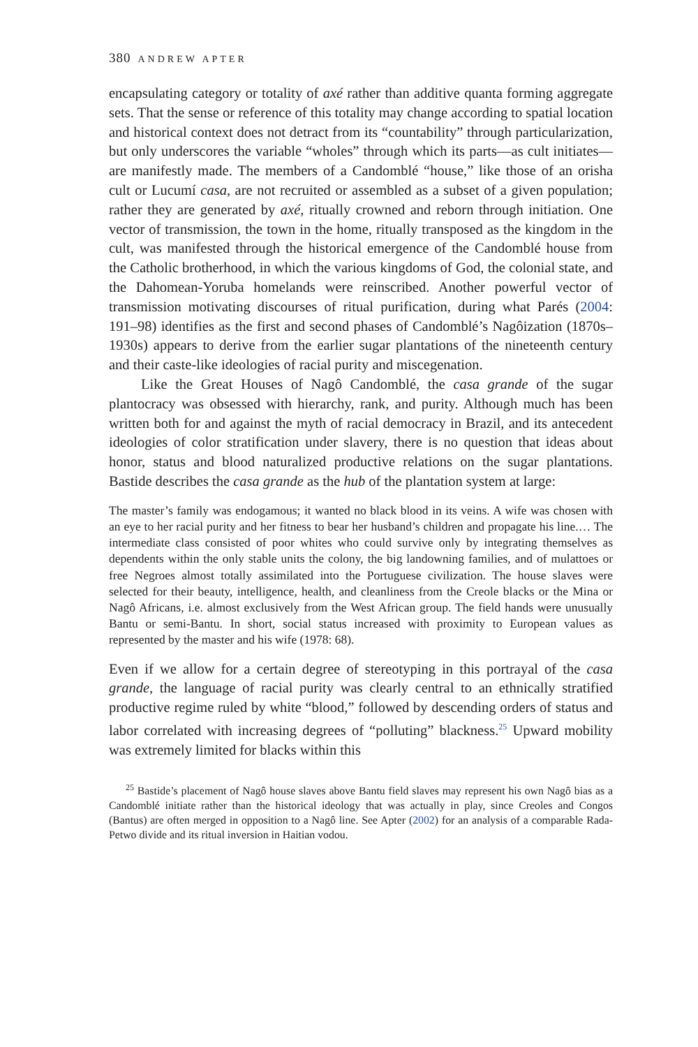380 ANDREW APTER
encapsulating category or totality of axé rather than additive quanta forming aggregate sets. That the sense or reference of this totality may change according to spatial location and historical context does not detract from its “countability” through particularization, but only underscores the variable “wholes” through which its parts—as cult initiates—are manifestly made. The members of a Candomblé “house,” like those of an orisha cult or Lucumí casa, are not recruited or assembled as a subset of a given population; rather they are generated by axé, ritually crowned and reborn through initiation. One vector of transmission, the town in the home, ritually transposed as the kingdom in the cult, was manifested through the historical emergence of the Candomblé house from the Catholic brotherhood, in which the various kingdoms of God, the colonial state, and the Dahomean-Yoruba homelands were reinscribed. Another powerful vector of transmission motivating discourses of ritual purification, during what Parés (2004: 191–98) identifies as the first and second phases of Candomblé’s Nagôization (1870s–1930s) appears to derive from the earlier sugar plantations of the nineteenth century and their caste-like ideologies of racial purity and miscegenation.
Like the Great Houses of Nagô Candomblé, the casa grande of the sugar plantocracy was obsessed with hierarchy, rank, and purity. Although much has been written both for and against the myth of racial democracy in Brazil, and its antecedent ideologies of color stratification under slavery, there is no question that ideas about honor, status and blood naturalized productive relations on the sugar plantations. Bastide describes the casa grande as the hub of the plantation system at large:
The master’s family was endogamous; it wanted no black blood in its veins. A wife was chosen with an eye to her racial purity and her fitness to bear her husband’s children and propagate his line.… The intermediate class consisted of poor whites who could survive only by integrating themselves as dependents within the only stable units the colony, the big landowning families, and of mulattoes or free Negroes almost totally assimilated into the Portuguese civilization. The house slaves were selected for their beauty, intelligence, health, and cleanliness from the Creole blacks or the Mina or Nagô Africans, i.e. almost exclusively from the West African group. The field hands were unusually Bantu or semi-Bantu. In short, social status increased with proximity to European values as represented by the master and his wife (1978: 68).
Even if we allow for a certain degree of stereotyping in this portrayal of the casa grande, the language of racial purity was clearly central to an ethnically stratified productive regime ruled by white “blood,” followed by descending orders of status and labor correlated with increasing degrees of “polluting” blackness.<sup>25</sup> Upward mobility was extremely limited for blacks within this
<sup>25</sup> Bastide’s placement of Nagô house slaves above Bantu field slaves may represent his own Nagô bias as a Candomblé initiate rather than the historical ideology that was actually in play, since Creoles and Congos (Bantus) are often merged in opposition to a Nagô line. See Apter (2002) for an analysis of a comparable Rada-Petwo divide and its ritual inversion in Haitian vodou.